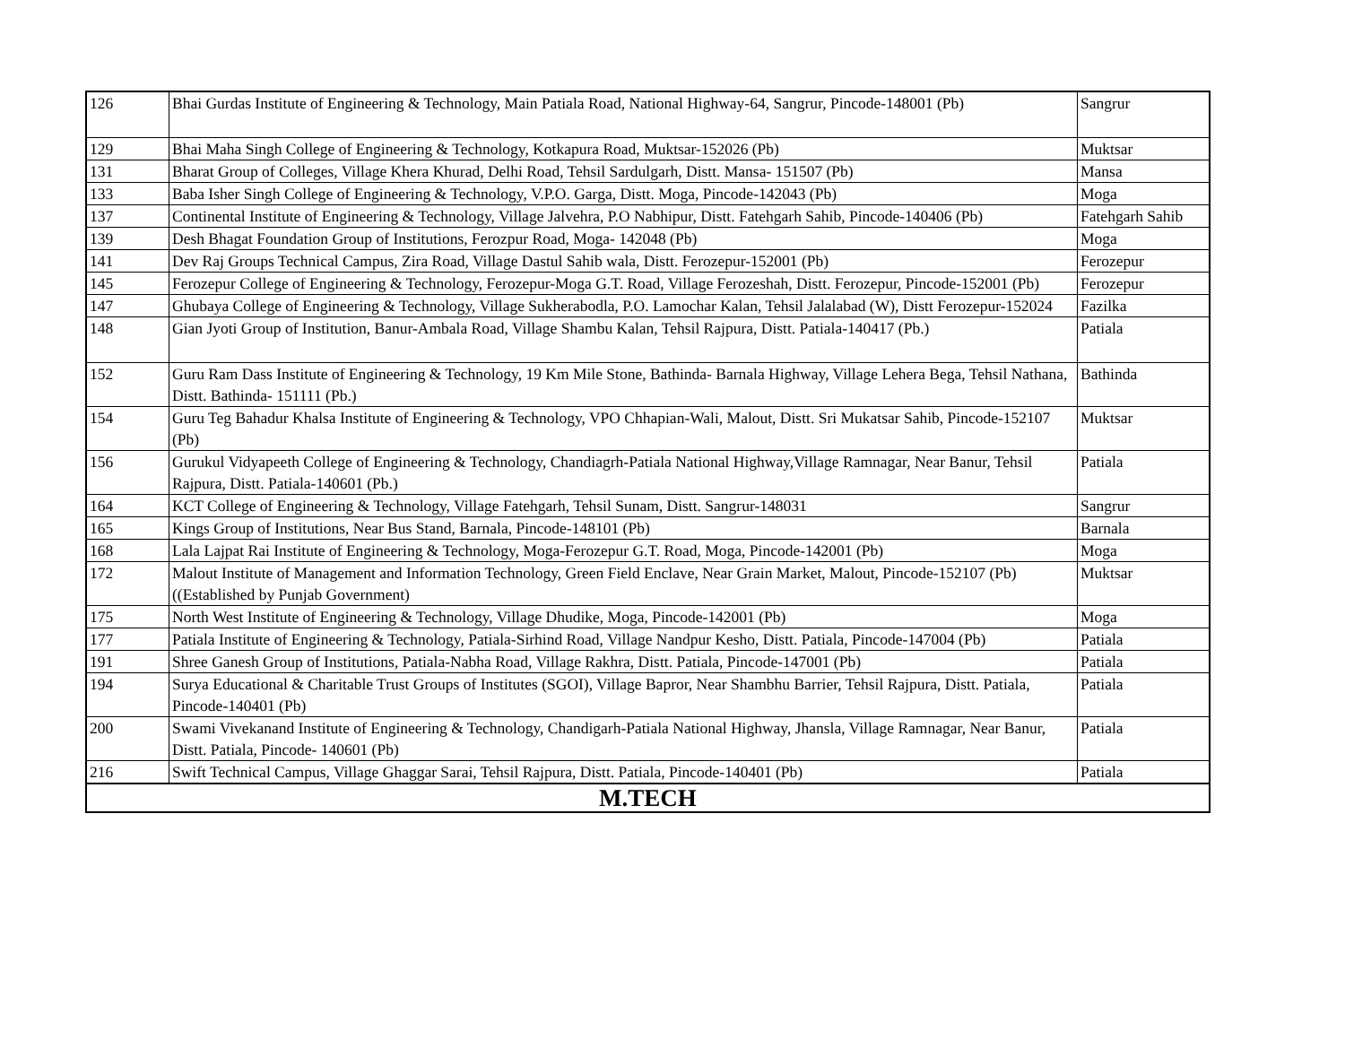| 126 | Bhai Gurdas Institute of Engineering & Technology, Main Patiala Road, National Highway-64, Sangrur, Pincode-148001 (Pb) | Sangrur |
| 129 | Bhai Maha Singh College of Engineering & Technology, Kotkapura Road, Muktsar-152026 (Pb) | Muktsar |
| 131 | Bharat Group of Colleges, Village Khera Khurad, Delhi Road, Tehsil Sardulgarh, Distt. Mansa- 151507 (Pb) | Mansa |
| 133 | Baba Isher Singh College of Engineering & Technology, V.P.O. Garga, Distt. Moga, Pincode-142043 (Pb) | Moga |
| 137 | Continental Institute of Engineering & Technology, Village Jalvehra, P.O Nabhipur, Distt. Fatehgarh Sahib, Pincode-140406 (Pb) | Fatehgarh Sahib |
| 139 | Desh Bhagat Foundation Group of Institutions, Ferozpur Road, Moga- 142048 (Pb) | Moga |
| 141 | Dev Raj Groups Technical Campus, Zira Road, Village Dastul Sahib wala, Distt. Ferozepur-152001 (Pb) | Ferozepur |
| 145 | Ferozepur College of Engineering & Technology, Ferozepur-Moga G.T. Road, Village Ferozeshah, Distt. Ferozepur, Pincode-152001 (Pb) | Ferozepur |
| 147 | Ghubaya College of Engineering & Technology, Village Sukherabodla, P.O. Lamochar Kalan, Tehsil Jalalabad (W), Distt Ferozepur-152024 | Fazilka |
| 148 | Gian Jyoti Group of Institution, Banur-Ambala Road, Village Shambu Kalan, Tehsil Rajpura, Distt. Patiala-140417 (Pb.) | Patiala |
| 152 | Guru Ram Dass Institute of Engineering & Technology, 19 Km Mile Stone, Bathinda- Barnala Highway, Village Lehera Bega, Tehsil Nathana, Distt. Bathinda- 151111 (Pb.) | Bathinda |
| 154 | Guru Teg Bahadur Khalsa Institute of Engineering & Technology, VPO Chhapian-Wali, Malout, Distt. Sri Mukatsar Sahib, Pincode-152107 (Pb) | Muktsar |
| 156 | Gurukul Vidyapeeth College of Engineering & Technology, Chandiagrh-Patiala National Highway,Village Ramnagar, Near Banur, Tehsil Rajpura, Distt. Patiala-140601 (Pb.) | Patiala |
| 164 | KCT College of Engineering & Technology, Village Fatehgarh, Tehsil Sunam, Distt. Sangrur-148031 | Sangrur |
| 165 | Kings Group of Institutions, Near Bus Stand, Barnala, Pincode-148101 (Pb) | Barnala |
| 168 | Lala Lajpat Rai Institute of Engineering & Technology, Moga-Ferozepur G.T. Road, Moga, Pincode-142001 (Pb) | Moga |
| 172 | Malout Institute of Management and Information Technology, Green Field Enclave, Near Grain Market, Malout, Pincode-152107 (Pb) ((Established by Punjab Government) | Muktsar |
| 175 | North West Institute of Engineering & Technology, Village Dhudike, Moga, Pincode-142001 (Pb) | Moga |
| 177 | Patiala Institute of Engineering & Technology, Patiala-Sirhind Road, Village Nandpur Kesho, Distt. Patiala, Pincode-147004 (Pb) | Patiala |
| 191 | Shree Ganesh Group of Institutions, Patiala-Nabha Road, Village Rakhra, Distt. Patiala, Pincode-147001 (Pb) | Patiala |
| 194 | Surya Educational & Charitable Trust Groups of Institutes (SGOI), Village Bapror, Near Shambhu Barrier, Tehsil Rajpura, Distt. Patiala, Pincode-140401 (Pb) | Patiala |
| 200 | Swami Vivekanand Institute of Engineering & Technology, Chandigarh-Patiala National Highway, Jhansla, Village Ramnagar, Near Banur, Distt. Patiala, Pincode- 140601 (Pb) | Patiala |
| 216 | Swift Technical Campus, Village Ghaggar Sarai, Tehsil Rajpura, Distt. Patiala, Pincode-140401 (Pb) | Patiala |
| M.TECH | | |